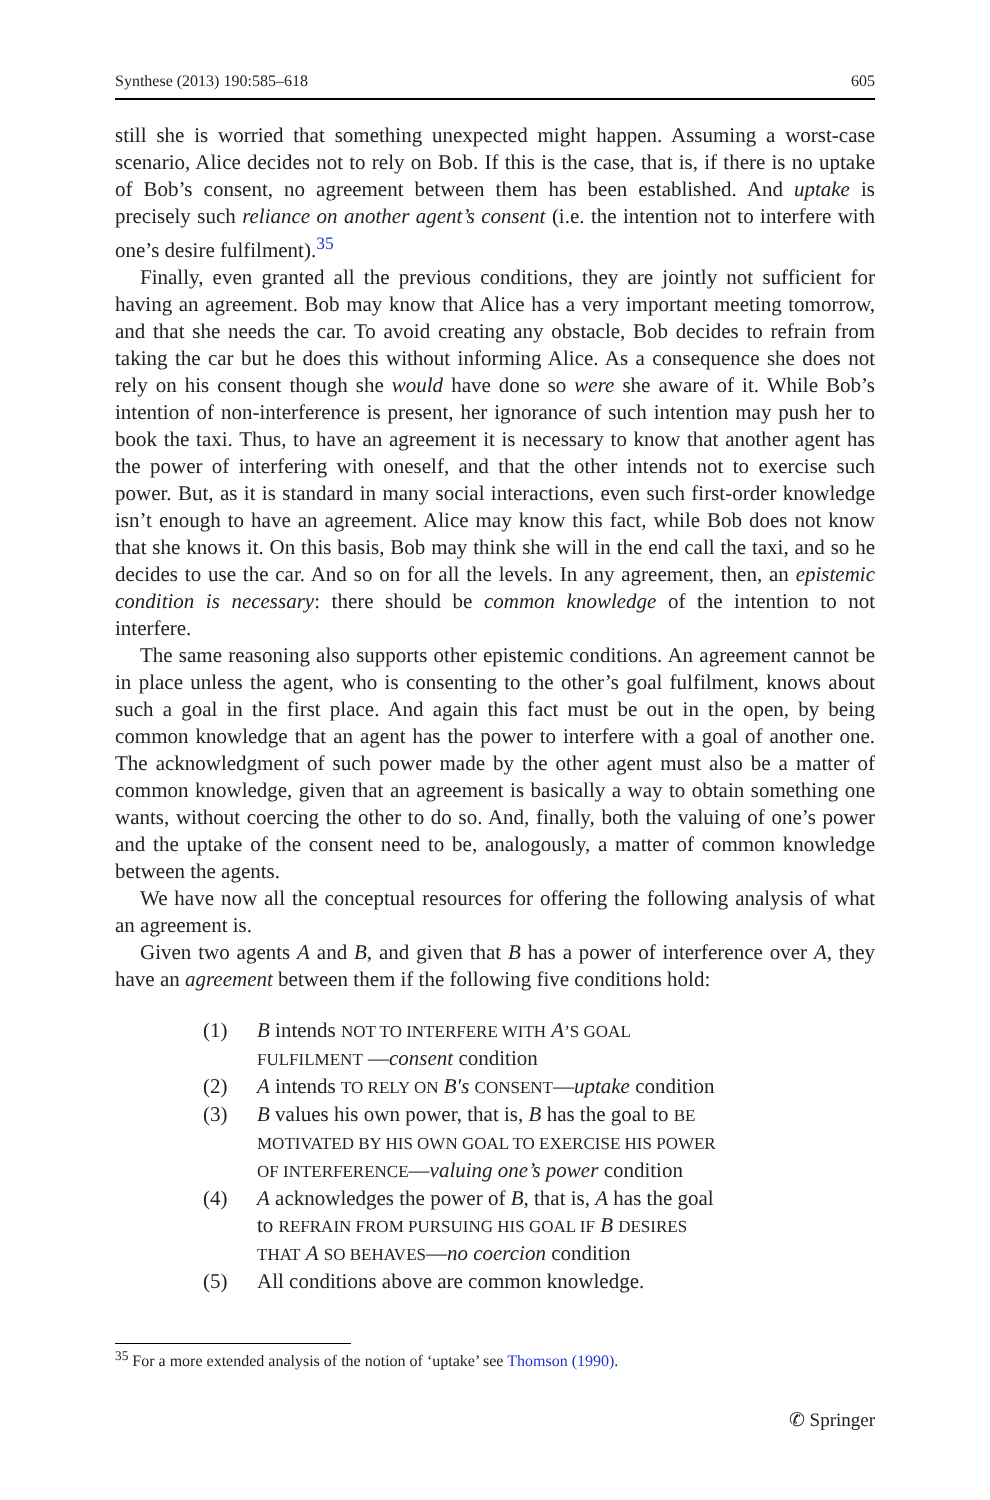Synthese (2013) 190:585–618 605
still she is worried that something unexpected might happen. Assuming a worst-case scenario, Alice decides not to rely on Bob. If this is the case, that is, if there is no uptake of Bob’s consent, no agreement between them has been established. And uptake is precisely such reliance on another agent’s consent (i.e. the intention not to interfere with one’s desire fulfilment).<sup>35</sup>
Finally, even granted all the previous conditions, they are jointly not sufficient for having an agreement. Bob may know that Alice has a very important meeting tomorrow, and that she needs the car. To avoid creating any obstacle, Bob decides to refrain from taking the car but he does this without informing Alice. As a consequence she does not rely on his consent though she would have done so were she aware of it. While Bob’s intention of non-interference is present, her ignorance of such intention may push her to book the taxi. Thus, to have an agreement it is necessary to know that another agent has the power of interfering with oneself, and that the other intends not to exercise such power. But, as it is standard in many social interactions, even such first-order knowledge isn’t enough to have an agreement. Alice may know this fact, while Bob does not know that she knows it. On this basis, Bob may think she will in the end call the taxi, and so he decides to use the car. And so on for all the levels. In any agreement, then, an epistemic condition is necessary: there should be common knowledge of the intention to not interfere.
The same reasoning also supports other epistemic conditions. An agreement cannot be in place unless the agent, who is consenting to the other’s goal fulfilment, knows about such a goal in the first place. And again this fact must be out in the open, by being common knowledge that an agent has the power to interfere with a goal of another one. The acknowledgment of such power made by the other agent must also be a matter of common knowledge, given that an agreement is basically a way to obtain something one wants, without coercing the other to do so. And, finally, both the valuing of one’s power and the uptake of the consent need to be, analogously, a matter of common knowledge between the agents.
We have now all the conceptual resources for offering the following analysis of what an agreement is.
Given two agents A and B, and given that B has a power of interference over A, they have an agreement between them if the following five conditions hold:
(1) B intends NOT TO INTERFERE WITH A’S GOAL FULFILMENT —consent condition
(2) A intends TO RELY ON B′s CONSENT—uptake condition
(3) B values his own power, that is, B has the goal to BE MOTIVATED BY HIS OWN GOAL TO EXERCISE HIS POWER OF INTERFERENCE—valuing one’s power condition
(4) A acknowledges the power of B, that is, A has the goal to REFRAIN FROM PURSUING HIS GOAL IF B DESIRES THAT A SO BEHAVES—no coercion condition
(5) All conditions above are common knowledge.
<sup>35</sup> For a more extended analysis of the notion of ‘uptake’ see Thomson (1990).
✆ Springer